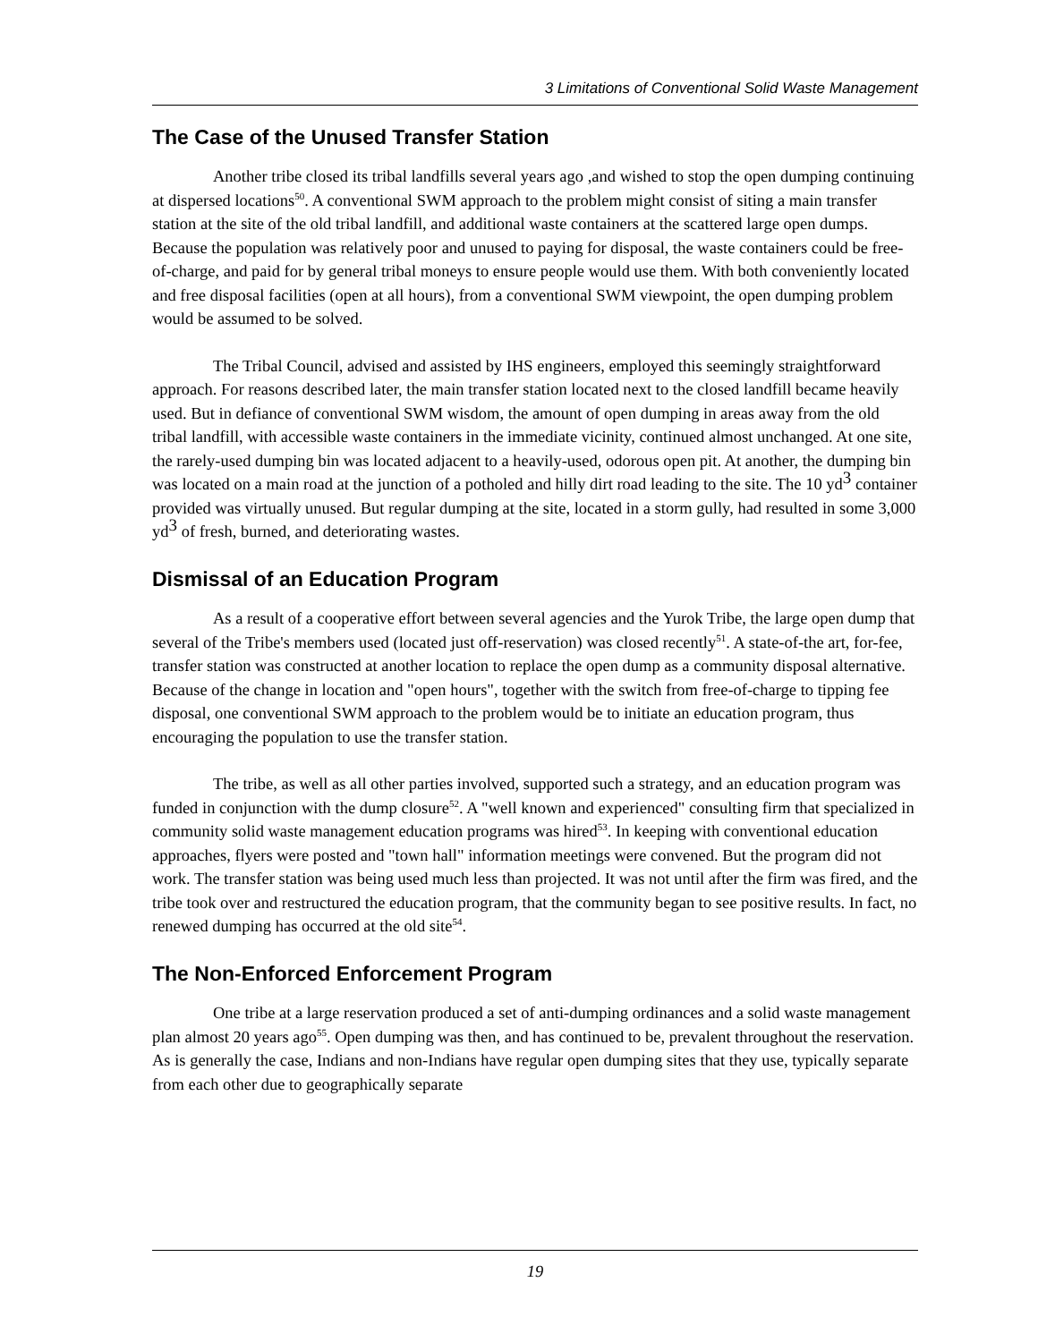3 Limitations of Conventional Solid Waste Management
The Case of the Unused Transfer Station
Another tribe closed its tribal landfills several years ago ,and wished to stop the open dumping continuing at dispersed locations<sup>50</sup>. A conventional SWM approach to the problem might consist of siting a main transfer station at the site of the old tribal landfill, and additional waste containers at the scattered large open dumps. Because the population was relatively poor and unused to paying for disposal, the waste containers could be free-of-charge, and paid for by general tribal moneys to ensure people would use them. With both conveniently located and free disposal facilities (open at all hours), from a conventional SWM viewpoint, the open dumping problem would be assumed to be solved.
The Tribal Council, advised and assisted by IHS engineers, employed this seemingly straightforward approach. For reasons described later, the main transfer station located next to the closed landfill became heavily used. But in defiance of conventional SWM wisdom, the amount of open dumping in areas away from the old tribal landfill, with accessible waste containers in the immediate vicinity, continued almost unchanged. At one site, the rarely-used dumping bin was located adjacent to a heavily-used, odorous open pit. At another, the dumping bin was located on a main road at the junction of a potholed and hilly dirt road leading to the site. The 10 yd3 container provided was virtually unused. But regular dumping at the site, located in a storm gully, had resulted in some 3,000 yd3 of fresh, burned, and deteriorating wastes.
Dismissal of an Education Program
As a result of a cooperative effort between several agencies and the Yurok Tribe, the large open dump that several of the Tribe's members used (located just off-reservation) was closed recently<sup>51</sup>. A state-of-the art, for-fee, transfer station was constructed at another location to replace the open dump as a community disposal alternative. Because of the change in location and "open hours", together with the switch from free-of-charge to tipping fee disposal, one conventional SWM approach to the problem would be to initiate an education program, thus encouraging the population to use the transfer station.
The tribe, as well as all other parties involved, supported such a strategy, and an education program was funded in conjunction with the dump closure<sup>52</sup>. A "well known and experienced" consulting firm that specialized in community solid waste management education programs was hired<sup>53</sup>. In keeping with conventional education approaches, flyers were posted and "town hall" information meetings were convened. But the program did not work. The transfer station was being used much less than projected. It was not until after the firm was fired, and the tribe took over and restructured the education program, that the community began to see positive results. In fact, no renewed dumping has occurred at the old site<sup>54</sup>.
The Non-Enforced Enforcement Program
One tribe at a large reservation produced a set of anti-dumping ordinances and a solid waste management plan almost 20 years ago<sup>55</sup>. Open dumping was then, and has continued to be, prevalent throughout the reservation. As is generally the case, Indians and non-Indians have regular open dumping sites that they use, typically separate from each other due to geographically separate
19